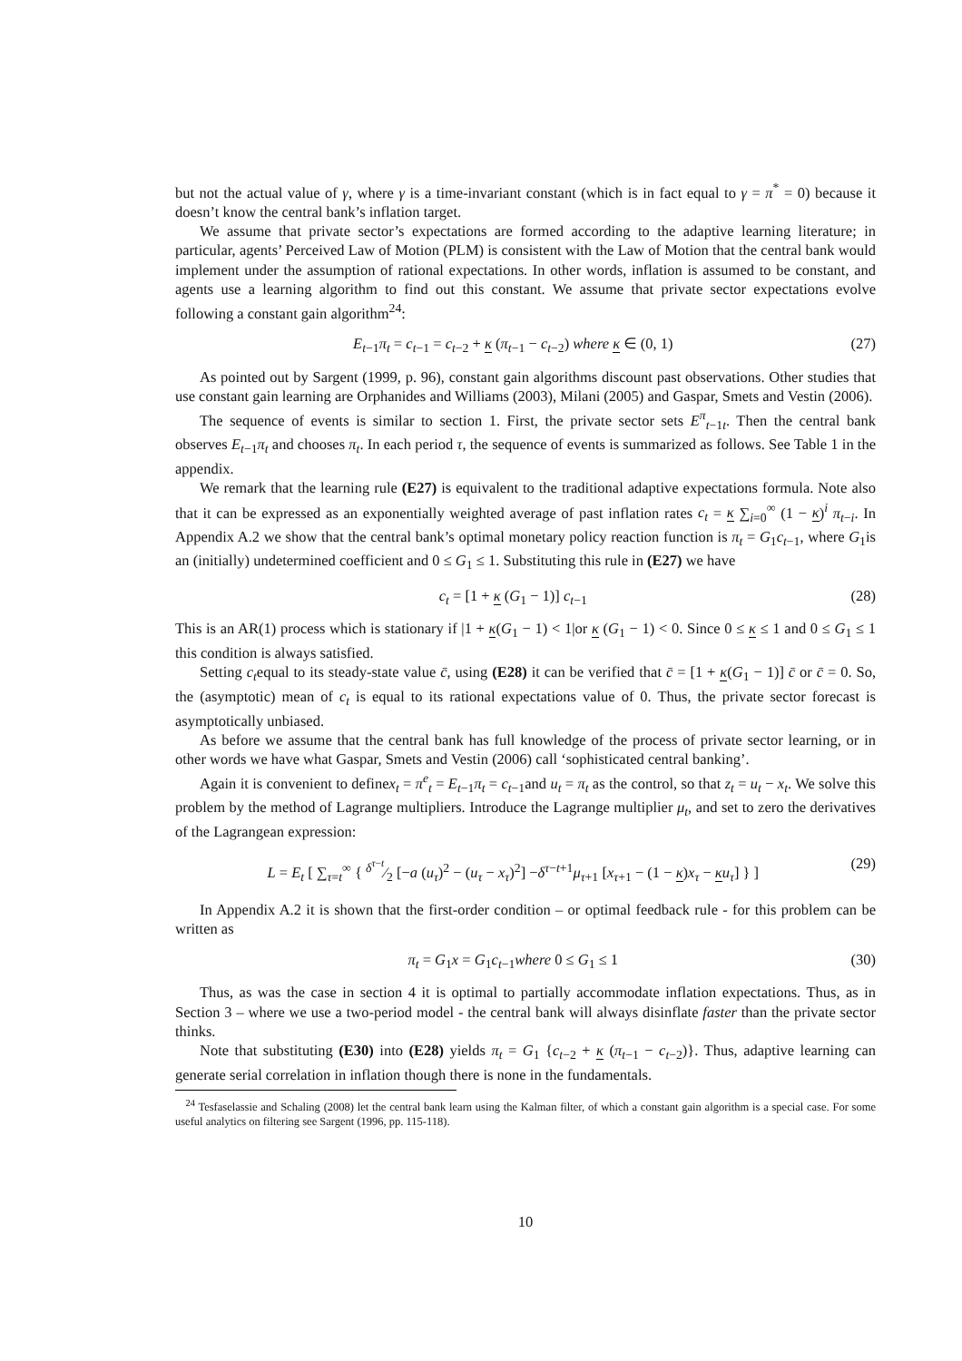but not the actual value of γ, where γ is a time-invariant constant (which is in fact equal to γ = π<sup>*</sup> = 0) because it doesn’t know the central bank’s inflation target.
We assume that private sector’s expectations are formed according to the adaptive learning literature; in particular, agents’ Perceived Law of Motion (PLM) is consistent with the Law of Motion that the central bank would implement under the assumption of rational expectations. In other words, inflation is assumed to be constant, and agents use a learning algorithm to find out this constant. We assume that private sector expectations evolve following a constant gain algorithm<sup>24</sup>:
E<sub>t−1</sub>π<sub>t</sub> = c<sub>t−1</sub> = c<sub>t−2</sub> + κ (π<sub>t−1</sub> − c<sub>t−2</sub>) where κ ∈ (0, 1) (27)
As pointed out by Sargent (1999, p. 96), constant gain algorithms discount past observations. Other studies that use constant gain learning are Orphanides and Williams (2003), Milani (2005) and Gaspar, Smets and Vestin (2006).
The sequence of events is similar to section 1. First, the private sector sets E<sup>π</sup><sub>t−1t</sub>. Then the central bank observes E<sub>t−1</sub>π<sub>t</sub> and chooses π<sub>t</sub>. In each period τ, the sequence of events is summarized as follows. See Table 1 in the appendix.
We remark that the learning rule (E27) is equivalent to the traditional adaptive expectations formula. Note also that it can be expressed as an exponentially weighted average of past inflation rates c<sub>t</sub> = κ ∑<sub>i=0</sub><sup>∞</sup> (1 − κ)<sup>i</sup> π<sub>t−i</sub>. In Appendix A.2 we show that the central bank’s optimal monetary policy reaction function is π<sub>t</sub> = G<sub>1</sub>c<sub>t−1</sub>, where G<sub>1</sub>is an (initially) undetermined coefficient and 0 ≤ G<sub>1</sub> ≤ 1. Substituting this rule in (E27) we have
c<sub>t</sub> = [1 + κ (G<sub>1</sub> − 1)] c<sub>t−1</sub> (28)
This is an AR(1) process which is stationary if |1 + κ(G<sub>1</sub> − 1) < 1|or κ (G<sub>1</sub> − 1) < 0. Since 0 ≤ κ ≤ 1 and 0 ≤ G<sub>1</sub> ≤ 1 this condition is always satisfied.
Setting c<sub>t</sub>equal to its steady-state value c̄, using (E28) it can be verified that c̄ = [1 + κ(G<sub>1</sub> − 1)] c̄ or c̄ = 0. So, the (asymptotic) mean of c<sub>t</sub> is equal to its rational expectations value of 0. Thus, the private sector forecast is asymptotically unbiased.
As before we assume that the central bank has full knowledge of the process of private sector learning, or in other words we have what Gaspar, Smets and Vestin (2006) call ‘sophisticated central banking’.
Again it is convenient to definex<sub>t</sub> = π<sup>e</sup><sub>t</sub> = E<sub>t−1</sub>π<sub>t</sub> = c<sub>t−1</sub>and u<sub>t</sub> = π<sub>t</sub> as the control, so that z<sub>t</sub> = u<sub>t</sub> − x<sub>t</sub>. We solve this problem by the method of Lagrange multipliers. Introduce the Lagrange multiplier μ<sub>t</sub>, and set to zero the derivatives of the Lagrangean expression:
L = E<sub>t</sub> [ ∑<sub>τ=t</sub><sup>∞</sup> { δ<sup>τ−t</sup>⁄2 [−a (u<sub>τ</sub>)<sup>2</sup> − (u<sub>τ</sub> − x<sub>τ</sub>)<sup>2</sup>] −δ<sup>τ−t+1</sup>μ<sub>τ+1</sub> [x<sub>τ+1</sub> − (1 − κ)x<sub>τ</sub> − κu<sub>τ</sub>] } ] (29)
In Appendix A.2 it is shown that the first-order condition – or optimal feedback rule - for this problem can be written as
π<sub>t</sub> = G<sub>1</sub>x = G<sub>1</sub>c<sub>t−1</sub>where 0 ≤ G<sub>1</sub> ≤ 1 (30)
Thus, as was the case in section 4 it is optimal to partially accommodate inflation expectations. Thus, as in Section 3 – where we use a two-period model - the central bank will always disinflate faster than the private sector thinks.
Note that substituting (E30) into (E28) yields π<sub>t</sub> = G<sub>1</sub> {c<sub>t−2</sub> + κ (π<sub>t−1</sub> − c<sub>t−2</sub>)}. Thus, adaptive learning can generate serial correlation in inflation though there is none in the fundamentals.
<sup>24</sup> Tesfaselassie and Schaling (2008) let the central bank learn using the Kalman filter, of which a constant gain algorithm is a special case. For some useful analytics on filtering see Sargent (1996, pp. 115-118).
10